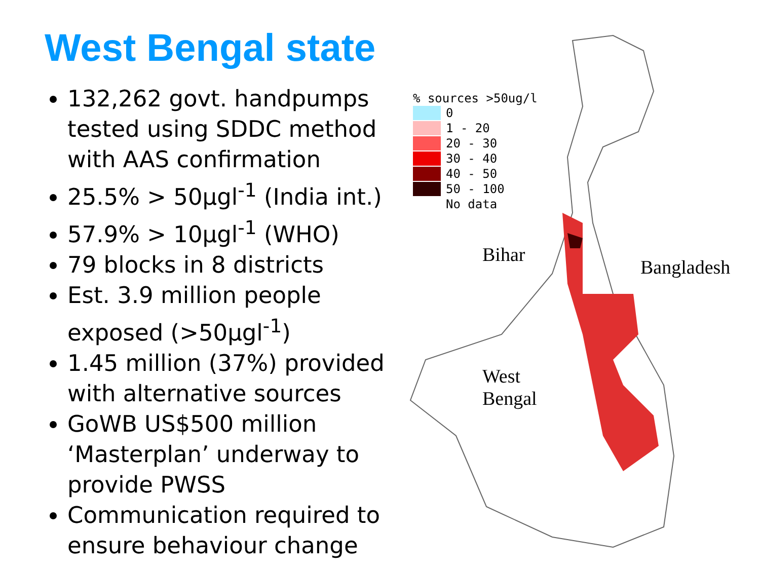West Bengal state
132,262 govt. handpumps tested using SDDC method with AAS confirmation
25.5% > 50µgl<sup>-1</sup> (India int.)
57.9% > 10µgl<sup>-1</sup> (WHO)
79 blocks in 8 districts
Est. 3.9 million people exposed (>50µgl<sup>-1</sup>)
1.45 million (37%) provided with alternative sources
GoWB US$500 million ‘Masterplan’ underway to provide PWSS
Communication required to ensure behaviour change
% sources >50ug/l
0
1 - 20
20 - 30
30 - 40
40 - 50
50 - 100
No data
Bihar
Bangladesh
West
Bengal